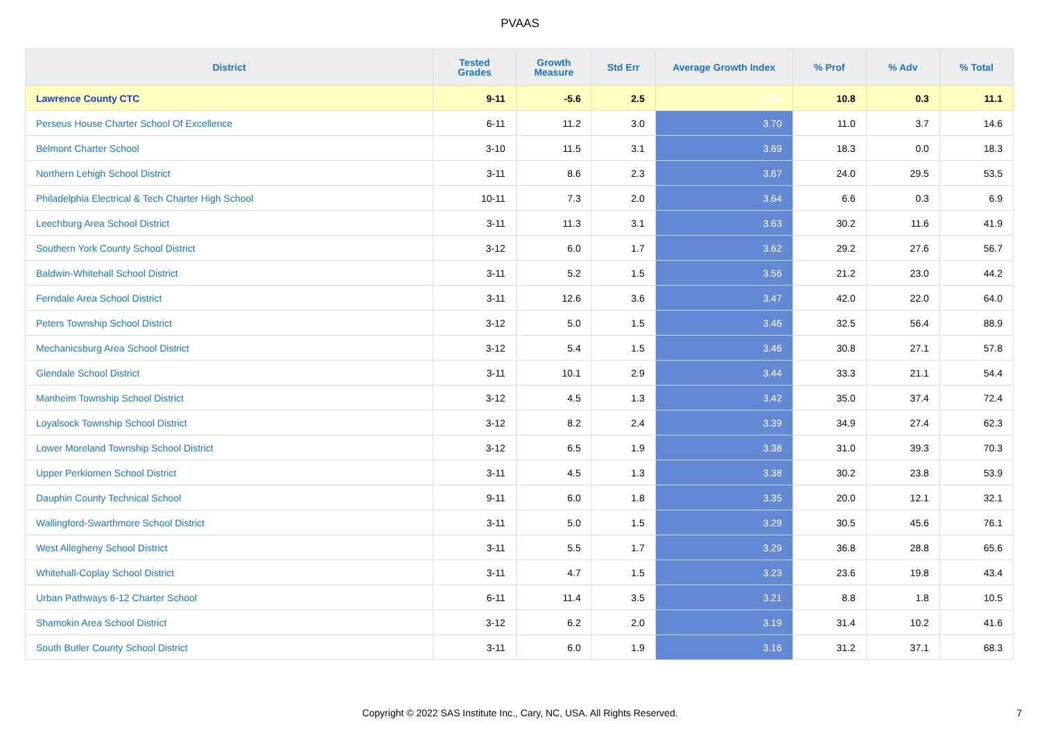PVAAS
| District | Tested Grades | Growth Measure | Std Err | Average Growth Index | % Prof | % Adv | % Total |
| --- | --- | --- | --- | --- | --- | --- | --- |
| Lawrence County CTC | 9-11 | -5.6 | 2.5 | -2.26 | 10.8 | 0.3 | 11.1 |
| Perseus House Charter School Of Excellence | 6-11 | 11.2 | 3.0 | 3.70 | 11.0 | 3.7 | 14.6 |
| Belmont Charter School | 3-10 | 11.5 | 3.1 | 3.69 | 18.3 | 0.0 | 18.3 |
| Northern Lehigh School District | 3-11 | 8.6 | 2.3 | 3.67 | 24.0 | 29.5 | 53.5 |
| Philadelphia Electrical & Tech Charter High School | 10-11 | 7.3 | 2.0 | 3.64 | 6.6 | 0.3 | 6.9 |
| Leechburg Area School District | 3-11 | 11.3 | 3.1 | 3.63 | 30.2 | 11.6 | 41.9 |
| Southern York County School District | 3-12 | 6.0 | 1.7 | 3.62 | 29.2 | 27.6 | 56.7 |
| Baldwin-Whitehall School District | 3-11 | 5.2 | 1.5 | 3.56 | 21.2 | 23.0 | 44.2 |
| Ferndale Area School District | 3-11 | 12.6 | 3.6 | 3.47 | 42.0 | 22.0 | 64.0 |
| Peters Township School District | 3-12 | 5.0 | 1.5 | 3.46 | 32.5 | 56.4 | 88.9 |
| Mechanicsburg Area School District | 3-12 | 5.4 | 1.5 | 3.46 | 30.8 | 27.1 | 57.8 |
| Glendale School District | 3-11 | 10.1 | 2.9 | 3.44 | 33.3 | 21.1 | 54.4 |
| Manheim Township School District | 3-12 | 4.5 | 1.3 | 3.42 | 35.0 | 37.4 | 72.4 |
| Loyalsock Township School District | 3-12 | 8.2 | 2.4 | 3.39 | 34.9 | 27.4 | 62.3 |
| Lower Moreland Township School District | 3-12 | 6.5 | 1.9 | 3.38 | 31.0 | 39.3 | 70.3 |
| Upper Perkiomen School District | 3-11 | 4.5 | 1.3 | 3.38 | 30.2 | 23.8 | 53.9 |
| Dauphin County Technical School | 9-11 | 6.0 | 1.8 | 3.35 | 20.0 | 12.1 | 32.1 |
| Wallingford-Swarthmore School District | 3-11 | 5.0 | 1.5 | 3.29 | 30.5 | 45.6 | 76.1 |
| West Allegheny School District | 3-11 | 5.5 | 1.7 | 3.29 | 36.8 | 28.8 | 65.6 |
| Whitehall-Coplay School District | 3-11 | 4.7 | 1.5 | 3.23 | 23.6 | 19.8 | 43.4 |
| Urban Pathways 6-12 Charter School | 6-11 | 11.4 | 3.5 | 3.21 | 8.8 | 1.8 | 10.5 |
| Shamokin Area School District | 3-12 | 6.2 | 2.0 | 3.19 | 31.4 | 10.2 | 41.6 |
| South Butler County School District | 3-11 | 6.0 | 1.9 | 3.16 | 31.2 | 37.1 | 68.3 |
Copyright © 2022 SAS Institute Inc., Cary, NC, USA. All Rights Reserved. 7